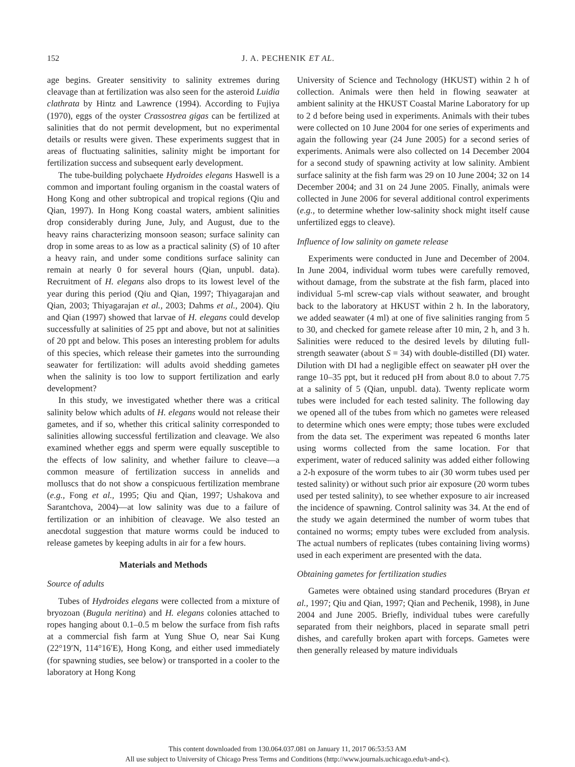152 J. A. PECHENIK ET AL.
age begins. Greater sensitivity to salinity extremes during cleavage than at fertilization was also seen for the asteroid Luidia clathrata by Hintz and Lawrence (1994). According to Fujiya (1970), eggs of the oyster Crassostrea gigas can be fertilized at salinities that do not permit development, but no experimental details or results were given. These experiments suggest that in areas of fluctuating salinities, salinity might be important for fertilization success and subsequent early development.
The tube-building polychaete Hydroides elegans Haswell is a common and important fouling organism in the coastal waters of Hong Kong and other subtropical and tropical regions (Qiu and Qian, 1997). In Hong Kong coastal waters, ambient salinities drop considerably during June, July, and August, due to the heavy rains characterizing monsoon season; surface salinity can drop in some areas to as low as a practical salinity (S) of 10 after a heavy rain, and under some conditions surface salinity can remain at nearly 0 for several hours (Qian, unpubl. data). Recruitment of H. elegans also drops to its lowest level of the year during this period (Qiu and Qian, 1997; Thiyagarajan and Qian, 2003; Thiyagarajan et al., 2003; Dahms et al., 2004). Qiu and Qian (1997) showed that larvae of H. elegans could develop successfully at salinities of 25 ppt and above, but not at salinities of 20 ppt and below. This poses an interesting problem for adults of this species, which release their gametes into the surrounding seawater for fertilization: will adults avoid shedding gametes when the salinity is too low to support fertilization and early development?
In this study, we investigated whether there was a critical salinity below which adults of H. elegans would not release their gametes, and if so, whether this critical salinity corresponded to salinities allowing successful fertilization and cleavage. We also examined whether eggs and sperm were equally susceptible to the effects of low salinity, and whether failure to cleave—a common measure of fertilization success in annelids and molluscs that do not show a conspicuous fertilization membrane (e.g., Fong et al., 1995; Qiu and Qian, 1997; Ushakova and Sarantchova, 2004)—at low salinity was due to a failure of fertilization or an inhibition of cleavage. We also tested an anecdotal suggestion that mature worms could be induced to release gametes by keeping adults in air for a few hours.
Materials and Methods
Source of adults
Tubes of Hydroides elegans were collected from a mixture of bryozoan (Bugula neritina) and H. elegans colonies attached to ropes hanging about 0.1–0.5 m below the surface from fish rafts at a commercial fish farm at Yung Shue O, near Sai Kung (22°19′N, 114°16′E), Hong Kong, and either used immediately (for spawning studies, see below) or transported in a cooler to the laboratory at Hong Kong
University of Science and Technology (HKUST) within 2 h of collection. Animals were then held in flowing seawater at ambient salinity at the HKUST Coastal Marine Laboratory for up to 2 d before being used in experiments. Animals with their tubes were collected on 10 June 2004 for one series of experiments and again the following year (24 June 2005) for a second series of experiments. Animals were also collected on 14 December 2004 for a second study of spawning activity at low salinity. Ambient surface salinity at the fish farm was 29 on 10 June 2004; 32 on 14 December 2004; and 31 on 24 June 2005. Finally, animals were collected in June 2006 for several additional control experiments (e.g., to determine whether low-salinity shock might itself cause unfertilized eggs to cleave).
Influence of low salinity on gamete release
Experiments were conducted in June and December of 2004. In June 2004, individual worm tubes were carefully removed, without damage, from the substrate at the fish farm, placed into individual 5-ml screw-cap vials without seawater, and brought back to the laboratory at HKUST within 2 h. In the laboratory, we added seawater (4 ml) at one of five salinities ranging from 5 to 30, and checked for gamete release after 10 min, 2 h, and 3 h. Salinities were reduced to the desired levels by diluting full-strength seawater (about S = 34) with double-distilled (DI) water. Dilution with DI had a negligible effect on seawater pH over the range 10–35 ppt, but it reduced pH from about 8.0 to about 7.75 at a salinity of 5 (Qian, unpubl. data). Twenty replicate worm tubes were included for each tested salinity. The following day we opened all of the tubes from which no gametes were released to determine which ones were empty; those tubes were excluded from the data set. The experiment was repeated 6 months later using worms collected from the same location. For that experiment, water of reduced salinity was added either following a 2-h exposure of the worm tubes to air (30 worm tubes used per tested salinity) or without such prior air exposure (20 worm tubes used per tested salinity), to see whether exposure to air increased the incidence of spawning. Control salinity was 34. At the end of the study we again determined the number of worm tubes that contained no worms; empty tubes were excluded from analysis. The actual numbers of replicates (tubes containing living worms) used in each experiment are presented with the data.
Obtaining gametes for fertilization studies
Gametes were obtained using standard procedures (Bryan et al., 1997; Qiu and Qian, 1997; Qian and Pechenik, 1998), in June 2004 and June 2005. Briefly, individual tubes were carefully separated from their neighbors, placed in separate small petri dishes, and carefully broken apart with forceps. Gametes were then generally released by mature individuals
This content downloaded from 130.064.037.081 on January 11, 2017 06:53:53 AM
All use subject to University of Chicago Press Terms and Conditions (http://www.journals.uchicago.edu/t-and-c).